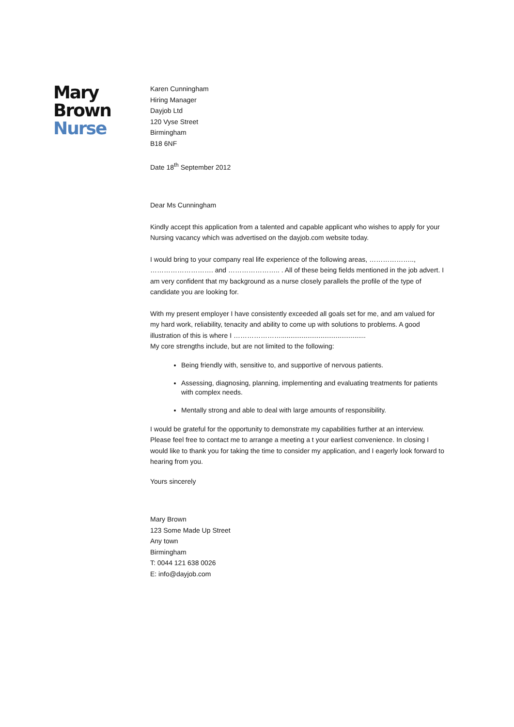Mary
Brown
Nurse
Karen Cunningham
Hiring Manager
Dayjob Ltd
120 Vyse Street
Birmingham
B18 6NF
Date 18<sup>th</sup> September 2012
Dear Ms Cunningham
Kindly accept this application from a talented and capable applicant who wishes to apply for your Nursing vacancy which was advertised on the dayjob.com website today.
I would bring to your company real life experience of the following areas, ……………….., ………………………. and ………………….. . All of these being fields mentioned in the job advert. I am very confident that my background as a nurse closely parallels the profile of the type of candidate you are looking for.
With my present employer I have consistently exceeded all goals set for me, and am valued for my hard work, reliability, tenacity and ability to come up with solutions to problems. A good illustration of this is where I ………………….............................................
My core strengths include, but are not limited to the following:
Being friendly with, sensitive to, and supportive of nervous patients.
Assessing, diagnosing, planning, implementing and evaluating treatments for patients with complex needs.
Mentally strong and able to deal with large amounts of responsibility.
I would be grateful for the opportunity to demonstrate my capabilities further at an interview. Please feel free to contact me to arrange a meeting a t your earliest convenience. In closing I would like to thank you for taking the time to consider my application, and I eagerly look forward to hearing from you.
Yours sincerely
Mary Brown
123 Some Made Up Street
Any town
Birmingham
T: 0044 121 638 0026
E: info@dayjob.com